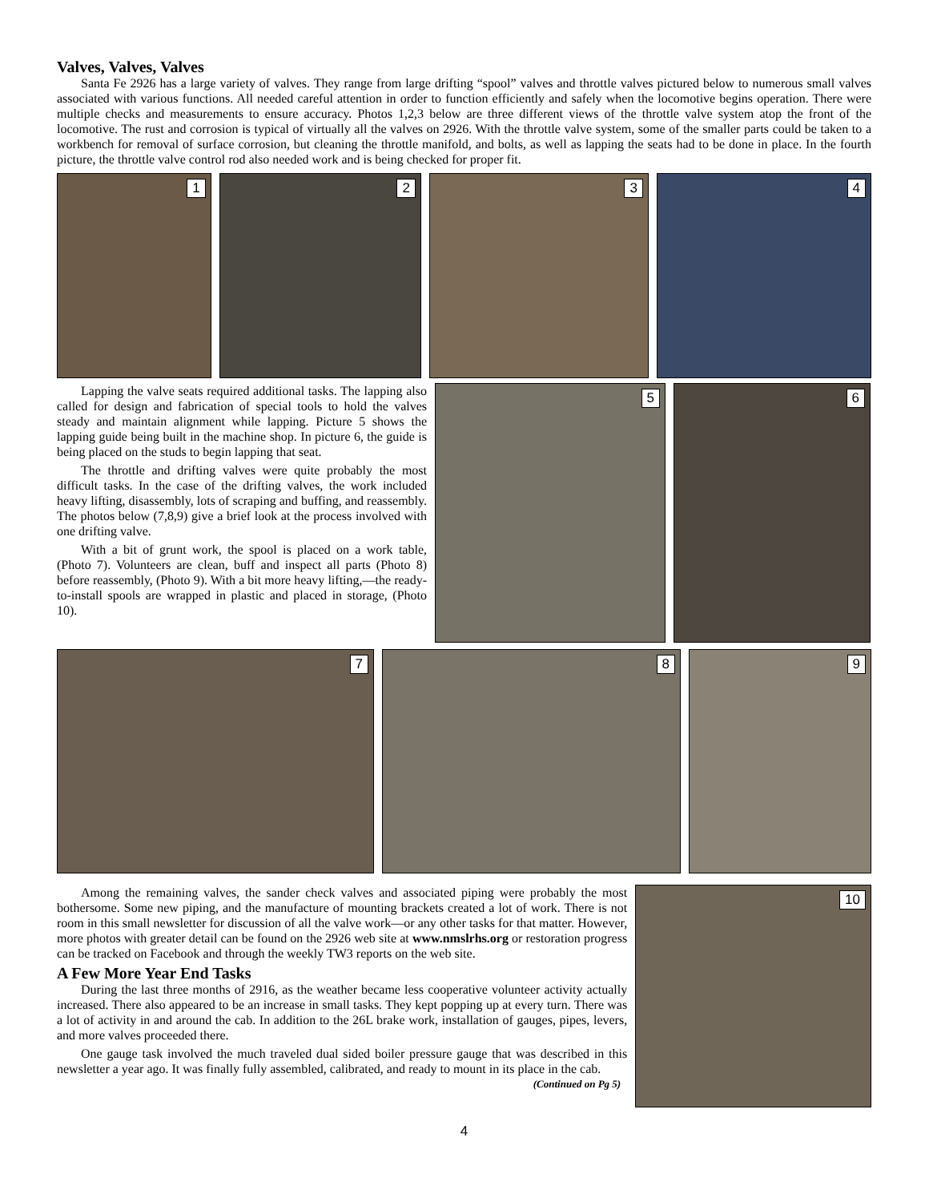Valves, Valves, Valves
Santa Fe 2926 has a large variety of valves. They range from large drifting “spool” valves and throttle valves pictured below to numerous small valves associated with various functions. All needed careful attention in order to function efficiently and safely when the locomotive begins operation. There were multiple checks and measurements to ensure accuracy. Photos 1,2,3 below are three different views of the throttle valve system atop the front of the locomotive. The rust and corrosion is typical of virtually all the valves on 2926. With the throttle valve system, some of the smaller parts could be taken to a workbench for removal of surface corrosion, but cleaning the throttle manifold, and bolts, as well as lapping the seats had to be done in place. In the fourth picture, the throttle valve control rod also needed work and is being checked for proper fit.
1
2
3
4
Lapping the valve seats required additional tasks. The lapping also called for design and fabrication of special tools to hold the valves steady and maintain alignment while lapping. Picture 5 shows the lapping guide being built in the machine shop. In picture 6, the guide is being placed on the studs to begin lapping that seat.
The throttle and drifting valves were quite probably the most difficult tasks. In the case of the drifting valves, the work included heavy lifting, disassembly, lots of scraping and buffing, and reassembly. The photos below (7,8,9) give a brief look at the process involved with one drifting valve.
With a bit of grunt work, the spool is placed on a work table, (Photo 7). Volunteers are clean, buff and inspect all parts (Photo 8) before reassembly, (Photo 9). With a bit more heavy lifting,—the ready-to-install spools are wrapped in plastic and placed in storage, (Photo 10).
5
6
7
8
9
Among the remaining valves, the sander check valves and associated piping were probably the most bothersome. Some new piping, and the manufacture of mounting brackets created a lot of work. There is not room in this small newsletter for discussion of all the valve work—or any other tasks for that matter. However, more photos with greater detail can be found on the 2926 web site at www.nmslrhs.org or restoration progress can be tracked on Facebook and through the weekly TW3 reports on the web site.
A Few More Year End Tasks
During the last three months of 2916, as the weather became less cooperative volunteer activity actually increased. There also appeared to be an increase in small tasks. They kept popping up at every turn. There was a lot of activity in and around the cab. In addition to the 26L brake work, installation of gauges, pipes, levers, and more valves proceeded there.
One gauge task involved the much traveled dual sided boiler pressure gauge that was described in this newsletter a year ago. It was finally fully assembled, calibrated, and ready to mount in its place in the cab. (Continued on Pg 5)
10
4